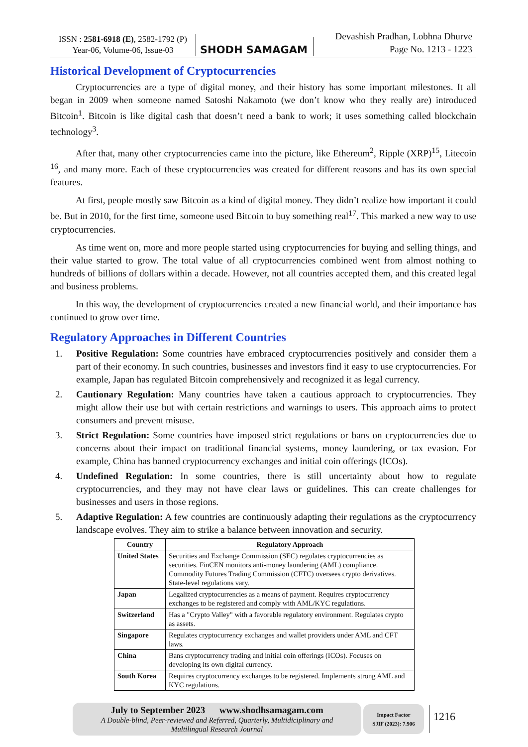ISSN : 2581-6918 (E), 2582-1792 (P)
Year-06, Volume-06, Issue-03
SHODH SAMAGAM
Devashish Pradhan, Lobhna Dhurve
Page No. 1213 - 1223
Historical Development of Cryptocurrencies
Cryptocurrencies are a type of digital money, and their history has some important milestones. It all began in 2009 when someone named Satoshi Nakamoto (we don’t know who they really are) introduced Bitcoin<sup>1</sup>. Bitcoin is like digital cash that doesn’t need a bank to work; it uses something called blockchain technology<sup>3</sup>.
After that, many other cryptocurrencies came into the picture, like Ethereum<sup>2</sup>, Ripple (XRP)<sup>15</sup>, Litecoin <sup>16</sup>, and many more. Each of these cryptocurrencies was created for different reasons and has its own special features.
At first, people mostly saw Bitcoin as a kind of digital money. They didn’t realize how important it could be. But in 2010, for the first time, someone used Bitcoin to buy something real<sup>17</sup>. This marked a new way to use cryptocurrencies.
As time went on, more and more people started using cryptocurrencies for buying and selling things, and their value started to grow. The total value of all cryptocurrencies combined went from almost nothing to hundreds of billions of dollars within a decade. However, not all countries accepted them, and this created legal and business problems.
In this way, the development of cryptocurrencies created a new financial world, and their importance has continued to grow over time.
Regulatory Approaches in Different Countries
1. Positive Regulation: Some countries have embraced cryptocurrencies positively and consider them a part of their economy. In such countries, businesses and investors find it easy to use cryptocurrencies. For example, Japan has regulated Bitcoin comprehensively and recognized it as legal currency.
2. Cautionary Regulation: Many countries have taken a cautious approach to cryptocurrencies. They might allow their use but with certain restrictions and warnings to users. This approach aims to protect consumers and prevent misuse.
3. Strict Regulation: Some countries have imposed strict regulations or bans on cryptocurrencies due to concerns about their impact on traditional financial systems, money laundering, or tax evasion. For example, China has banned cryptocurrency exchanges and initial coin offerings (ICOs).
4. Undefined Regulation: In some countries, there is still uncertainty about how to regulate cryptocurrencies, and they may not have clear laws or guidelines. This can create challenges for businesses and users in those regions.
5. Adaptive Regulation: A few countries are continuously adapting their regulations as the cryptocurrency landscape evolves. They aim to strike a balance between innovation and security.
| Country | Regulatory Approach |
| --- | --- |
| United States | Securities and Exchange Commission (SEC) regulates cryptocurrencies as securities. FinCEN monitors anti-money laundering (AML) compliance. Commodity Futures Trading Commission (CFTC) oversees crypto derivatives. State-level regulations vary. |
| Japan | Legalized cryptocurrencies as a means of payment. Requires cryptocurrency exchanges to be registered and comply with AML/KYC regulations. |
| Switzerland | Has a "Crypto Valley" with a favorable regulatory environment. Regulates crypto as assets. |
| Singapore | Regulates cryptocurrency exchanges and wallet providers under AML and CFT laws. |
| China | Bans cryptocurrency trading and initial coin offerings (ICOs). Focuses on developing its own digital currency. |
| South Korea | Requires cryptocurrency exchanges to be registered. Implements strong AML and KYC regulations. |
July to September 2023 www.shodhsamagam.com
A Double-blind, Peer-reviewed and Referred, Quarterly, Multidiciplinary and
Multilingual Research Journal
Impact Factor
SJIF (2023): 7.906
1216